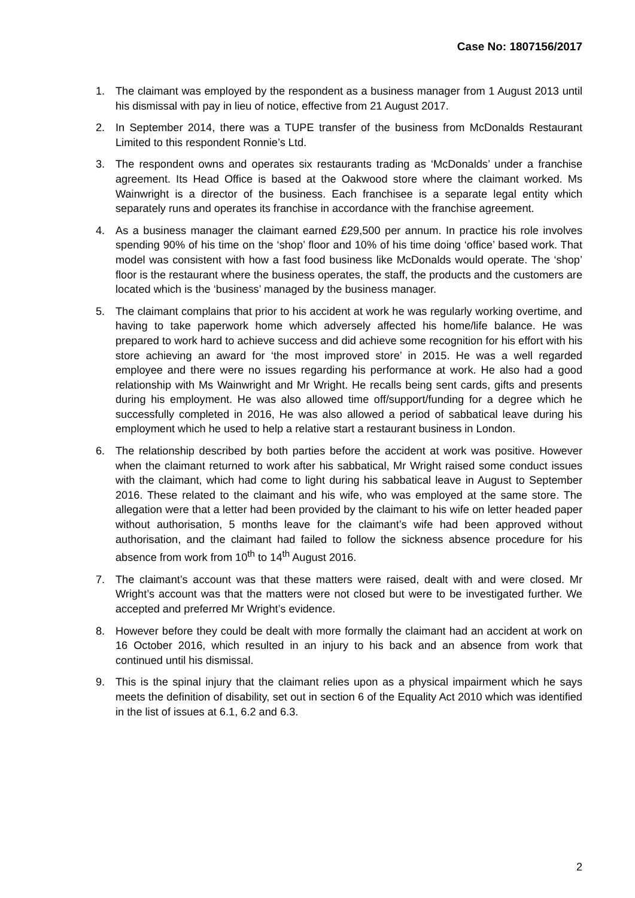Case No: 1807156/2017
1. The claimant was employed by the respondent as a business manager from 1 August 2013 until his dismissal with pay in lieu of notice, effective from 21 August 2017.
2. In September 2014, there was a TUPE transfer of the business from McDonalds Restaurant Limited to this respondent Ronnie’s Ltd.
3. The respondent owns and operates six restaurants trading as ‘McDonalds’ under a franchise agreement. Its Head Office is based at the Oakwood store where the claimant worked. Ms Wainwright is a director of the business. Each franchisee is a separate legal entity which separately runs and operates its franchise in accordance with the franchise agreement.
4. As a business manager the claimant earned £29,500 per annum. In practice his role involves spending 90% of his time on the ‘shop’ floor and 10% of his time doing ‘office’ based work. That model was consistent with how a fast food business like McDonalds would operate. The ‘shop’ floor is the restaurant where the business operates, the staff, the products and the customers are located which is the ‘business’ managed by the business manager.
5. The claimant complains that prior to his accident at work he was regularly working overtime, and having to take paperwork home which adversely affected his home/life balance. He was prepared to work hard to achieve success and did achieve some recognition for his effort with his store achieving an award for ‘the most improved store’ in 2015. He was a well regarded employee and there were no issues regarding his performance at work. He also had a good relationship with Ms Wainwright and Mr Wright. He recalls being sent cards, gifts and presents during his employment. He was also allowed time off/support/funding for a degree which he successfully completed in 2016, He was also allowed a period of sabbatical leave during his employment which he used to help a relative start a restaurant business in London.
6. The relationship described by both parties before the accident at work was positive. However when the claimant returned to work after his sabbatical, Mr Wright raised some conduct issues with the claimant, which had come to light during his sabbatical leave in August to September 2016. These related to the claimant and his wife, who was employed at the same store. The allegation were that a letter had been provided by the claimant to his wife on letter headed paper without authorisation, 5 months leave for the claimant’s wife had been approved without authorisation, and the claimant had failed to follow the sickness absence procedure for his absence from work from 10<sup>th</sup> to 14<sup>th</sup> August 2016.
7. The claimant’s account was that these matters were raised, dealt with and were closed. Mr Wright’s account was that the matters were not closed but were to be investigated further. We accepted and preferred Mr Wright’s evidence.
8. However before they could be dealt with more formally the claimant had an accident at work on 16 October 2016, which resulted in an injury to his back and an absence from work that continued until his dismissal.
9. This is the spinal injury that the claimant relies upon as a physical impairment which he says meets the definition of disability, set out in section 6 of the Equality Act 2010 which was identified in the list of issues at 6.1, 6.2 and 6.3.
2